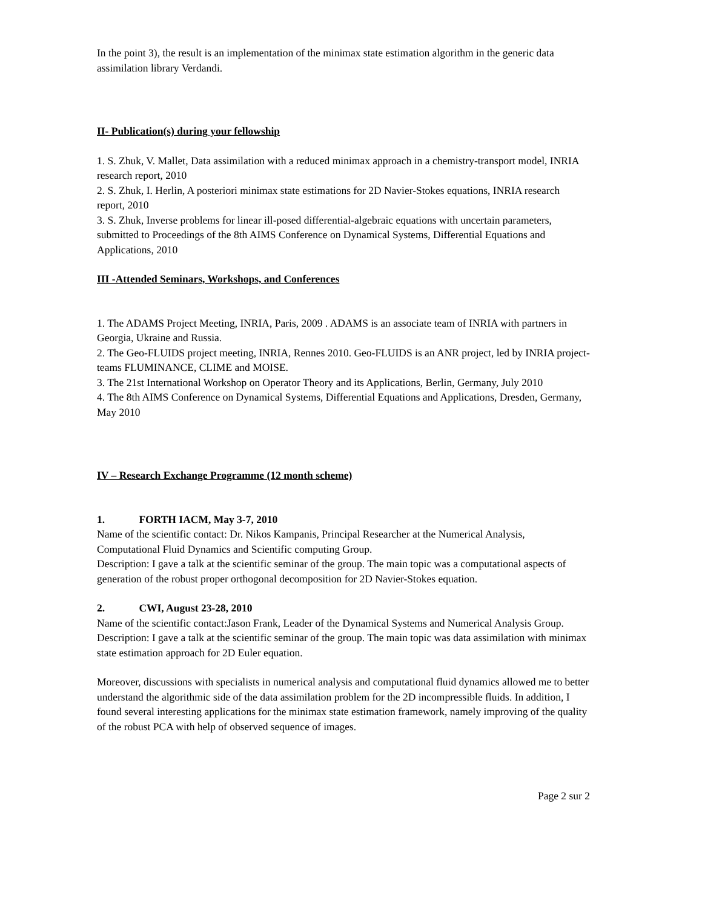In the point 3), the result is an implementation of the minimax state estimation algorithm in the generic data assimilation library Verdandi.
II- Publication(s) during your fellowship
1. S. Zhuk, V. Mallet, Data assimilation with a reduced minimax approach in a chemistry-transport model, INRIA research report, 2010
2. S. Zhuk, I. Herlin, A posteriori minimax state estimations for 2D Navier-Stokes equations, INRIA research report, 2010
3. S. Zhuk, Inverse problems for linear ill-posed differential-algebraic equations with uncertain parameters, submitted to Proceedings of the 8th AIMS Conference on Dynamical Systems, Differential Equations and Applications, 2010
III -Attended Seminars, Workshops, and Conferences
1. The ADAMS Project Meeting, INRIA, Paris, 2009 . ADAMS is an associate team of INRIA with partners in Georgia, Ukraine and Russia.
2. The Geo-FLUIDS project meeting, INRIA, Rennes 2010. Geo-FLUIDS is an ANR project, led by INRIA project-teams FLUMINANCE, CLIME and MOISE.
3. The 21st International Workshop on Operator Theory and its Applications, Berlin, Germany, July 2010
4. The 8th AIMS Conference on Dynamical Systems, Differential Equations and Applications, Dresden, Germany, May 2010
IV – Research Exchange Programme (12 month scheme)
1. FORTH IACM, May 3-7, 2010
Name of the scientific contact: Dr. Nikos Kampanis, Principal Researcher at the Numerical Analysis, Computational Fluid Dynamics and Scientific computing Group.
Description: I gave a talk at the scientific seminar of the group. The main topic was a computational aspects of generation of the robust proper orthogonal decomposition for 2D Navier-Stokes equation.
2. CWI, August 23-28, 2010
Name of the scientific contact:Jason Frank, Leader of the Dynamical Systems and Numerical Analysis Group. Description: I gave a talk at the scientific seminar of the group. The main topic was data assimilation with minimax state estimation approach for 2D Euler equation.
Moreover, discussions with specialists in numerical analysis and computational fluid dynamics allowed me to better understand the algorithmic side of the data assimilation problem for the 2D incompressible fluids. In addition, I found several interesting applications for the minimax state estimation framework, namely improving of the quality of the robust PCA with help of observed sequence of images.
Page 2 sur 2